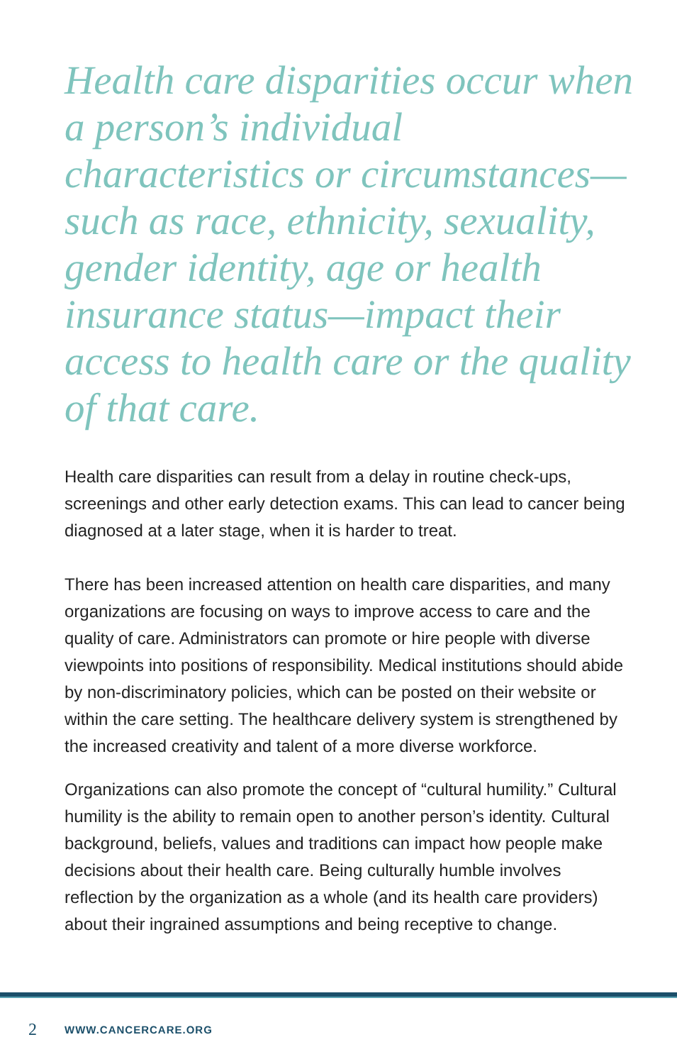Health care disparities occur when a person’s individual characteristics or circumstances—such as race, ethnicity, sexuality, gender identity, age or health insurance status—impact their access to health care or the quality of that care.
Health care disparities can result from a delay in routine check-ups, screenings and other early detection exams. This can lead to cancer being diagnosed at a later stage, when it is harder to treat.
There has been increased attention on health care disparities, and many organizations are focusing on ways to improve access to care and the quality of care. Administrators can promote or hire people with diverse viewpoints into positions of responsibility. Medical institutions should abide by non-discriminatory policies, which can be posted on their website or within the care setting. The healthcare delivery system is strengthened by the increased creativity and talent of a more diverse workforce.
Organizations can also promote the concept of “cultural humility.” Cultural humility is the ability to remain open to another person’s identity. Cultural background, beliefs, values and traditions can impact how people make decisions about their health care. Being culturally humble involves reflection by the organization as a whole (and its health care providers) about their ingrained assumptions and being receptive to change.
2 WWW.CANCERCARE.ORG